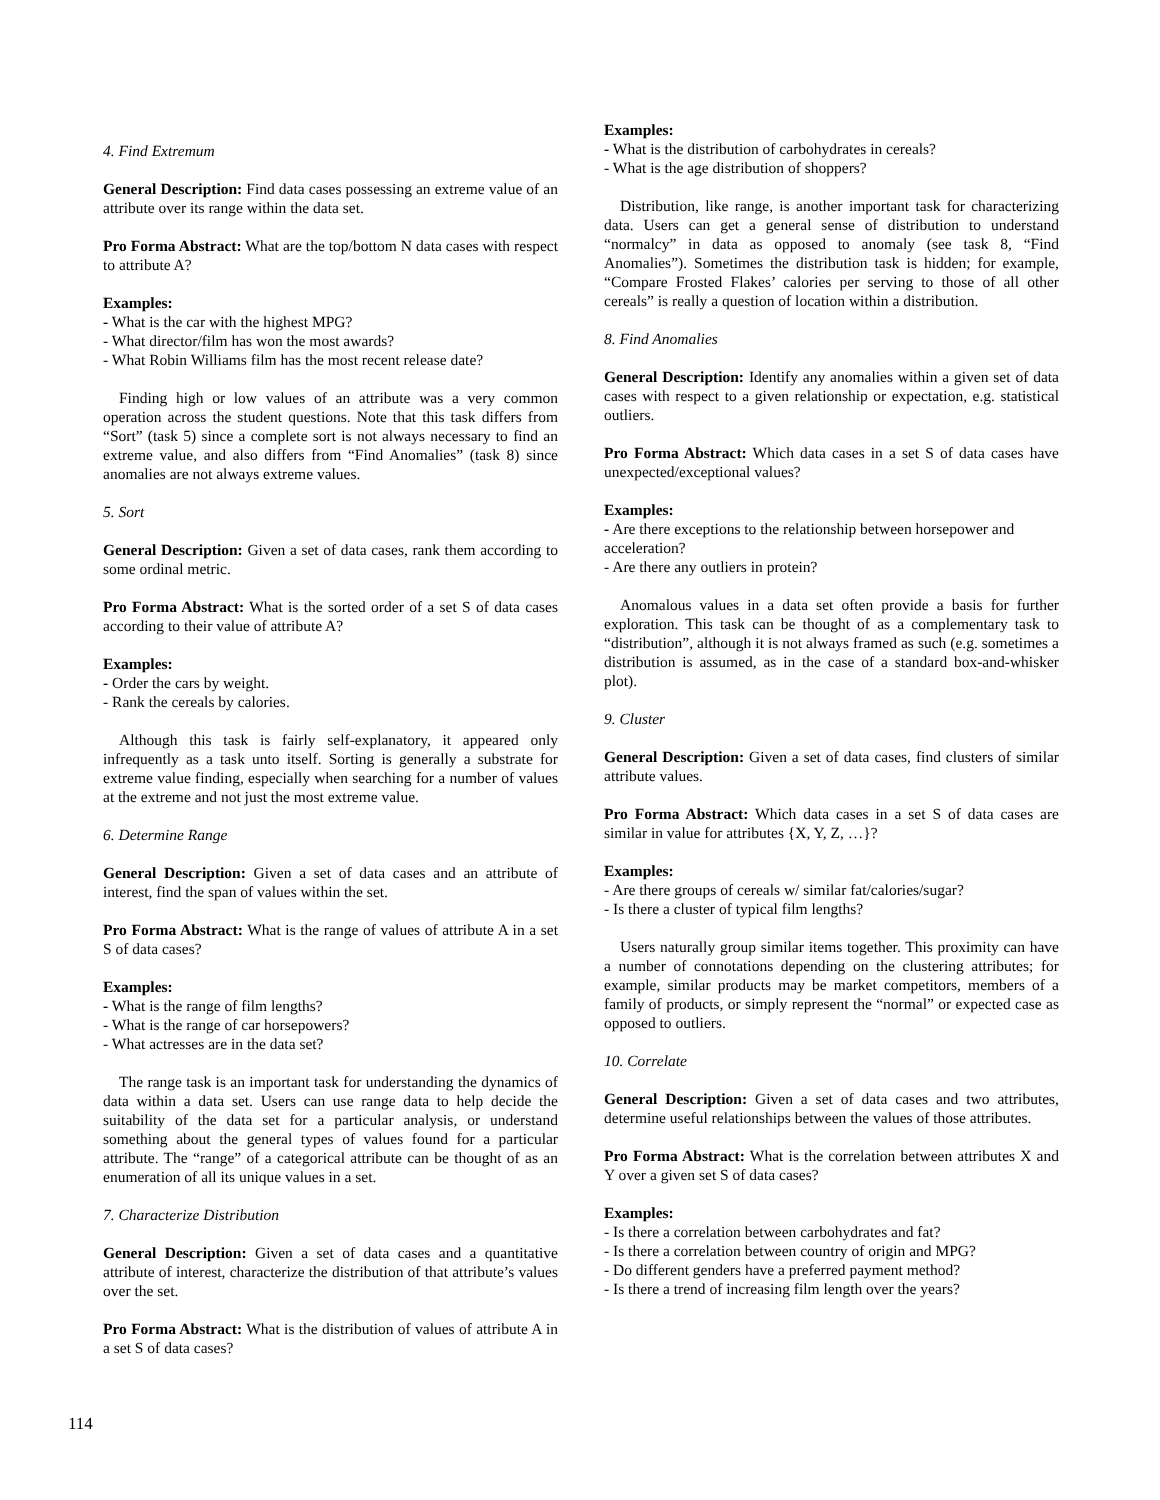4. Find Extremum
General Description: Find data cases possessing an extreme value of an attribute over its range within the data set.
Pro Forma Abstract: What are the top/bottom N data cases with respect to attribute A?
Examples:
- What is the car with the highest MPG?
- What director/film has won the most awards?
- What Robin Williams film has the most recent release date?
Finding high or low values of an attribute was a very common operation across the student questions. Note that this task differs from “Sort” (task 5) since a complete sort is not always necessary to find an extreme value, and also differs from “Find Anomalies” (task 8) since anomalies are not always extreme values.
5. Sort
General Description: Given a set of data cases, rank them according to some ordinal metric.
Pro Forma Abstract: What is the sorted order of a set S of data cases according to their value of attribute A?
Examples:
- Order the cars by weight.
- Rank the cereals by calories.
Although this task is fairly self-explanatory, it appeared only infrequently as a task unto itself. Sorting is generally a substrate for extreme value finding, especially when searching for a number of values at the extreme and not just the most extreme value.
6. Determine Range
General Description: Given a set of data cases and an attribute of interest, find the span of values within the set.
Pro Forma Abstract: What is the range of values of attribute A in a set S of data cases?
Examples:
- What is the range of film lengths?
- What is the range of car horsepowers?
- What actresses are in the data set?
The range task is an important task for understanding the dynamics of data within a data set. Users can use range data to help decide the suitability of the data set for a particular analysis, or understand something about the general types of values found for a particular attribute. The “range” of a categorical attribute can be thought of as an enumeration of all its unique values in a set.
7. Characterize Distribution
General Description: Given a set of data cases and a quantitative attribute of interest, characterize the distribution of that attribute’s values over the set.
Pro Forma Abstract: What is the distribution of values of attribute A in a set S of data cases?
Examples:
- What is the distribution of carbohydrates in cereals?
- What is the age distribution of shoppers?
Distribution, like range, is another important task for characterizing data. Users can get a general sense of distribution to understand “normalcy” in data as opposed to anomaly (see task 8, “Find Anomalies”). Sometimes the distribution task is hidden; for example, “Compare Frosted Flakes’ calories per serving to those of all other cereals” is really a question of location within a distribution.
8. Find Anomalies
General Description: Identify any anomalies within a given set of data cases with respect to a given relationship or expectation, e.g. statistical outliers.
Pro Forma Abstract: Which data cases in a set S of data cases have unexpected/exceptional values?
Examples:
- Are there exceptions to the relationship between horsepower and acceleration?
- Are there any outliers in protein?
Anomalous values in a data set often provide a basis for further exploration. This task can be thought of as a complementary task to “distribution”, although it is not always framed as such (e.g. sometimes a distribution is assumed, as in the case of a standard box-and-whisker plot).
9. Cluster
General Description: Given a set of data cases, find clusters of similar attribute values.
Pro Forma Abstract: Which data cases in a set S of data cases are similar in value for attributes {X, Y, Z, …}?
Examples:
- Are there groups of cereals w/ similar fat/calories/sugar?
- Is there a cluster of typical film lengths?
Users naturally group similar items together. This proximity can have a number of connotations depending on the clustering attributes; for example, similar products may be market competitors, members of a family of products, or simply represent the “normal” or expected case as opposed to outliers.
10. Correlate
General Description: Given a set of data cases and two attributes, determine useful relationships between the values of those attributes.
Pro Forma Abstract: What is the correlation between attributes X and Y over a given set S of data cases?
Examples:
- Is there a correlation between carbohydrates and fat?
- Is there a correlation between country of origin and MPG?
- Do different genders have a preferred payment method?
- Is there a trend of increasing film length over the years?
114